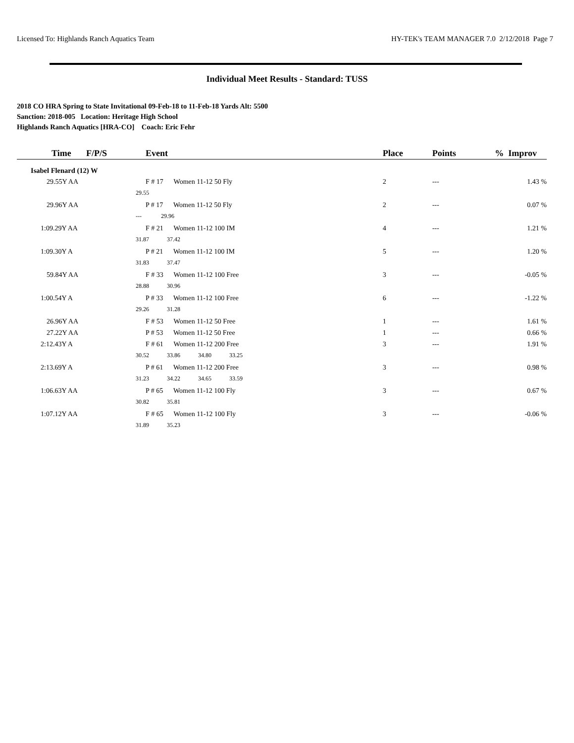Licensed To: Highlands Ranch Aquatics Team HY-TEK's TEAM MANAGER 7.0 2/12/2018 Page 7
Individual Meet Results - Standard: TUSS
2018 CO HRA Spring to State Invitational 09-Feb-18 to 11-Feb-18 Yards Alt: 5500
Sanction: 2018-005 Location: Heritage High School
Highlands Ranch Aquatics [HRA-CO] Coach: Eric Fehr
| Time | F/P/S | Event | Place | Points | % Improv |
| --- | --- | --- | --- | --- | --- |
| Isabel Flenard (12) W | | | | | |
| 29.55Y AA | | F # 17 Women 11-12 50 Fly | 2 | --- | 1.43 % |
| | 29.55 | | | | |
| 29.96Y AA | | P # 17 Women 11-12 50 Fly | 2 | --- | 0.07 % |
| | --- 29.96 | | | | |
| 1:09.29Y AA | | F # 21 Women 11-12 100 IM | 4 | --- | 1.21 % |
| | 31.87 37.42 | | | | |
| 1:09.30Y A | | P # 21 Women 11-12 100 IM | 5 | --- | 1.20 % |
| | 31.83 37.47 | | | | |
| 59.84Y AA | | F # 33 Women 11-12 100 Free | 3 | --- | -0.05 % |
| | 28.88 30.96 | | | | |
| 1:00.54Y A | | P # 33 Women 11-12 100 Free | 6 | --- | -1.22 % |
| | 29.26 31.28 | | | | |
| 26.96Y AA | | F # 53 Women 11-12 50 Free | 1 | --- | 1.61 % |
| 27.22Y AA | | P # 53 Women 11-12 50 Free | 1 | --- | 0.66 % |
| 2:12.43Y A | | F # 61 Women 11-12 200 Free | 3 | --- | 1.91 % |
| | 30.52 33.86 34.80 33.25 | | | | |
| 2:13.69Y A | | P # 61 Women 11-12 200 Free | 3 | --- | 0.98 % |
| | 31.23 34.22 34.65 33.59 | | | | |
| 1:06.63Y AA | | P # 65 Women 11-12 100 Fly | 3 | --- | 0.67 % |
| | 30.82 35.81 | | | | |
| 1:07.12Y AA | | F # 65 Women 11-12 100 Fly | 3 | --- | -0.06 % |
| | 31.89 35.23 | | | | |